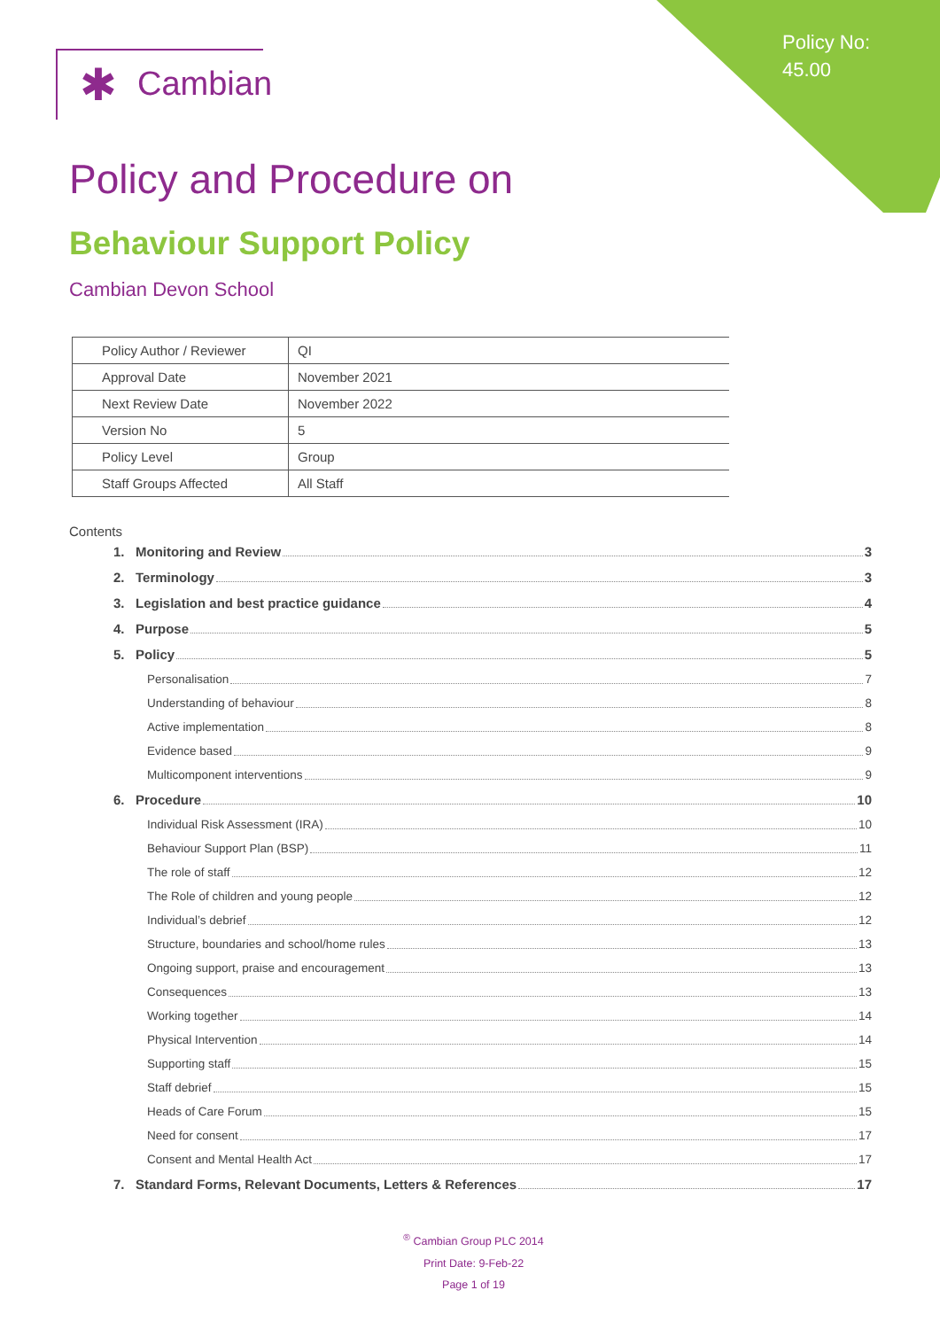Policy No:
45.00
✱ Cambian
Policy and Procedure on
Behaviour Support Policy
Cambian Devon School
| Policy Author / Reviewer | QI |
| Approval Date | November 2021 |
| Next Review Date | November 2022 |
| Version No | 5 |
| Policy Level | Group |
| Staff Groups Affected | All Staff |
Contents
1. Monitoring and Review 3
2. Terminology 3
3. Legislation and best practice guidance 4
4. Purpose 5
5. Policy 5
Personalisation 7
Understanding of behaviour 8
Active implementation 8
Evidence based 9
Multicomponent interventions 9
6. Procedure 10
Individual Risk Assessment (IRA) 10
Behaviour Support Plan (BSP) 11
The role of staff 12
The Role of children and young people 12
Individual’s debrief 12
Structure, boundaries and school/home rules 13
Ongoing support, praise and encouragement 13
Consequences 13
Working together 14
Physical Intervention 14
Supporting staff 15
Staff debrief 15
Heads of Care Forum 15
Need for consent 17
Consent and Mental Health Act 17
7. Standard Forms, Relevant Documents, Letters & References 17
<sup>®</sup> Cambian Group PLC 2014
Print Date: 9-Feb-22
Page 1 of 19